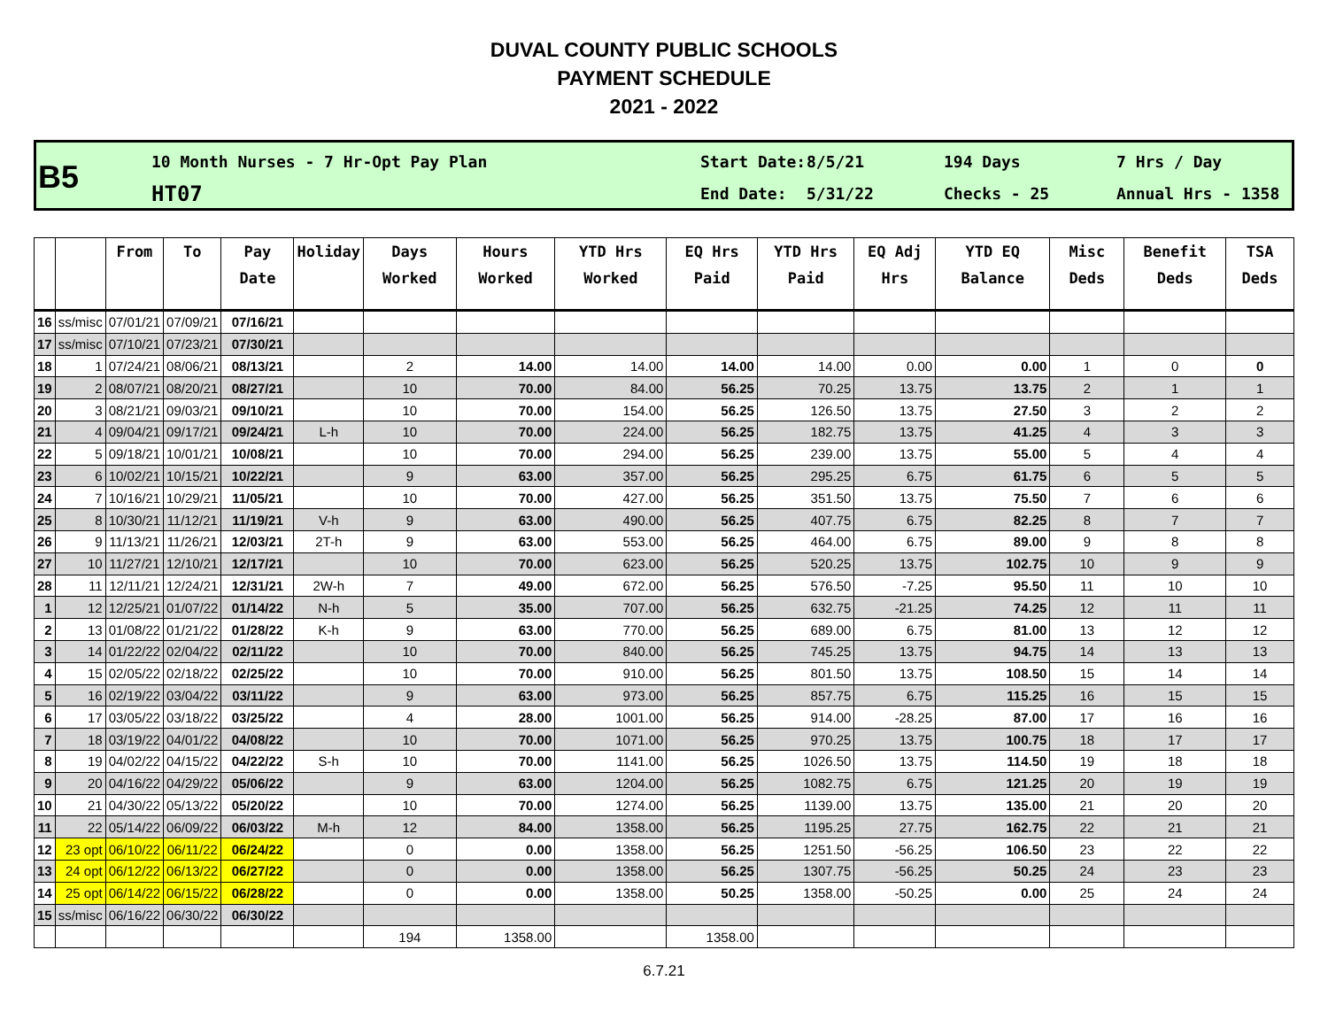DUVAL COUNTY PUBLIC SCHOOLS
PAYMENT SCHEDULE
2021 - 2022
B5
10 Month Nurses - 7 Hr-Opt Pay Plan
HT07
Start Date:
End Date:
8/5/21
5/31/22
194 Days
Checks - 25
7 Hrs / Day
Annual Hrs - 1358
| | | From | To | Pay Date | Holiday | Days Worked | Hours Worked | YTD Hrs Worked | EQ Hrs Paid | YTD Hrs Paid | EQ Adj Hrs | YTD EQ Balance | Misc Deds | Benefit Deds | TSA Deds |
| --- | --- | --- | --- | --- | --- | --- | --- | --- | --- | --- | --- | --- | --- | --- | --- |
| 16 | ss/misc | 07/01/21 | 07/09/21 | 07/16/21 | | | | | | | | | | | |
| 17 | ss/misc | 07/10/21 | 07/23/21 | 07/30/21 | | | | | | | | | | | |
| 18 | 1 | 07/24/21 | 08/06/21 | 08/13/21 | | 2 | 14.00 | 14.00 | 14.00 | 14.00 | 0.00 | 0.00 | 1 | 0 | 0 |
| 19 | 2 | 08/07/21 | 08/20/21 | 08/27/21 | | 10 | 70.00 | 84.00 | 56.25 | 70.25 | 13.75 | 13.75 | 2 | 1 | 1 |
| 20 | 3 | 08/21/21 | 09/03/21 | 09/10/21 | | 10 | 70.00 | 154.00 | 56.25 | 126.50 | 13.75 | 27.50 | 3 | 2 | 2 |
| 21 | 4 | 09/04/21 | 09/17/21 | 09/24/21 | L-h | 10 | 70.00 | 224.00 | 56.25 | 182.75 | 13.75 | 41.25 | 4 | 3 | 3 |
| 22 | 5 | 09/18/21 | 10/01/21 | 10/08/21 | | 10 | 70.00 | 294.00 | 56.25 | 239.00 | 13.75 | 55.00 | 5 | 4 | 4 |
| 23 | 6 | 10/02/21 | 10/15/21 | 10/22/21 | | 9 | 63.00 | 357.00 | 56.25 | 295.25 | 6.75 | 61.75 | 6 | 5 | 5 |
| 24 | 7 | 10/16/21 | 10/29/21 | 11/05/21 | | 10 | 70.00 | 427.00 | 56.25 | 351.50 | 13.75 | 75.50 | 7 | 6 | 6 |
| 25 | 8 | 10/30/21 | 11/12/21 | 11/19/21 | V-h | 9 | 63.00 | 490.00 | 56.25 | 407.75 | 6.75 | 82.25 | 8 | 7 | 7 |
| 26 | 9 | 11/13/21 | 11/26/21 | 12/03/21 | 2T-h | 9 | 63.00 | 553.00 | 56.25 | 464.00 | 6.75 | 89.00 | 9 | 8 | 8 |
| 27 | 10 | 11/27/21 | 12/10/21 | 12/17/21 | | 10 | 70.00 | 623.00 | 56.25 | 520.25 | 13.75 | 102.75 | 10 | 9 | 9 |
| 28 | 11 | 12/11/21 | 12/24/21 | 12/31/21 | 2W-h | 7 | 49.00 | 672.00 | 56.25 | 576.50 | -7.25 | 95.50 | 11 | 10 | 10 |
| 1 | 12 | 12/25/21 | 01/07/22 | 01/14/22 | N-h | 5 | 35.00 | 707.00 | 56.25 | 632.75 | -21.25 | 74.25 | 12 | 11 | 11 |
| 2 | 13 | 01/08/22 | 01/21/22 | 01/28/22 | K-h | 9 | 63.00 | 770.00 | 56.25 | 689.00 | 6.75 | 81.00 | 13 | 12 | 12 |
| 3 | 14 | 01/22/22 | 02/04/22 | 02/11/22 | | 10 | 70.00 | 840.00 | 56.25 | 745.25 | 13.75 | 94.75 | 14 | 13 | 13 |
| 4 | 15 | 02/05/22 | 02/18/22 | 02/25/22 | | 10 | 70.00 | 910.00 | 56.25 | 801.50 | 13.75 | 108.50 | 15 | 14 | 14 |
| 5 | 16 | 02/19/22 | 03/04/22 | 03/11/22 | | 9 | 63.00 | 973.00 | 56.25 | 857.75 | 6.75 | 115.25 | 16 | 15 | 15 |
| 6 | 17 | 03/05/22 | 03/18/22 | 03/25/22 | | 4 | 28.00 | 1001.00 | 56.25 | 914.00 | -28.25 | 87.00 | 17 | 16 | 16 |
| 7 | 18 | 03/19/22 | 04/01/22 | 04/08/22 | | 10 | 70.00 | 1071.00 | 56.25 | 970.25 | 13.75 | 100.75 | 18 | 17 | 17 |
| 8 | 19 | 04/02/22 | 04/15/22 | 04/22/22 | S-h | 10 | 70.00 | 1141.00 | 56.25 | 1026.50 | 13.75 | 114.50 | 19 | 18 | 18 |
| 9 | 20 | 04/16/22 | 04/29/22 | 05/06/22 | | 9 | 63.00 | 1204.00 | 56.25 | 1082.75 | 6.75 | 121.25 | 20 | 19 | 19 |
| 10 | 21 | 04/30/22 | 05/13/22 | 05/20/22 | | 10 | 70.00 | 1274.00 | 56.25 | 1139.00 | 13.75 | 135.00 | 21 | 20 | 20 |
| 11 | 22 | 05/14/22 | 06/09/22 | 06/03/22 | M-h | 12 | 84.00 | 1358.00 | 56.25 | 1195.25 | 27.75 | 162.75 | 22 | 21 | 21 |
| 12 | 23 opt | 06/10/22 | 06/11/22 | 06/24/22 | | 0 | 0.00 | 1358.00 | 56.25 | 1251.50 | -56.25 | 106.50 | 23 | 22 | 22 |
| 13 | 24 opt | 06/12/22 | 06/13/22 | 06/27/22 | | 0 | 0.00 | 1358.00 | 56.25 | 1307.75 | -56.25 | 50.25 | 24 | 23 | 23 |
| 14 | 25 opt | 06/14/22 | 06/15/22 | 06/28/22 | | 0 | 0.00 | 1358.00 | 50.25 | 1358.00 | -50.25 | 0.00 | 25 | 24 | 24 |
| 15 | ss/misc | 06/16/22 | 06/30/22 | 06/30/22 | | | | | | | | | | | |
| | | | | | | 194 | 1358.00 | | 1358.00 | | | | | | |
6.7.21